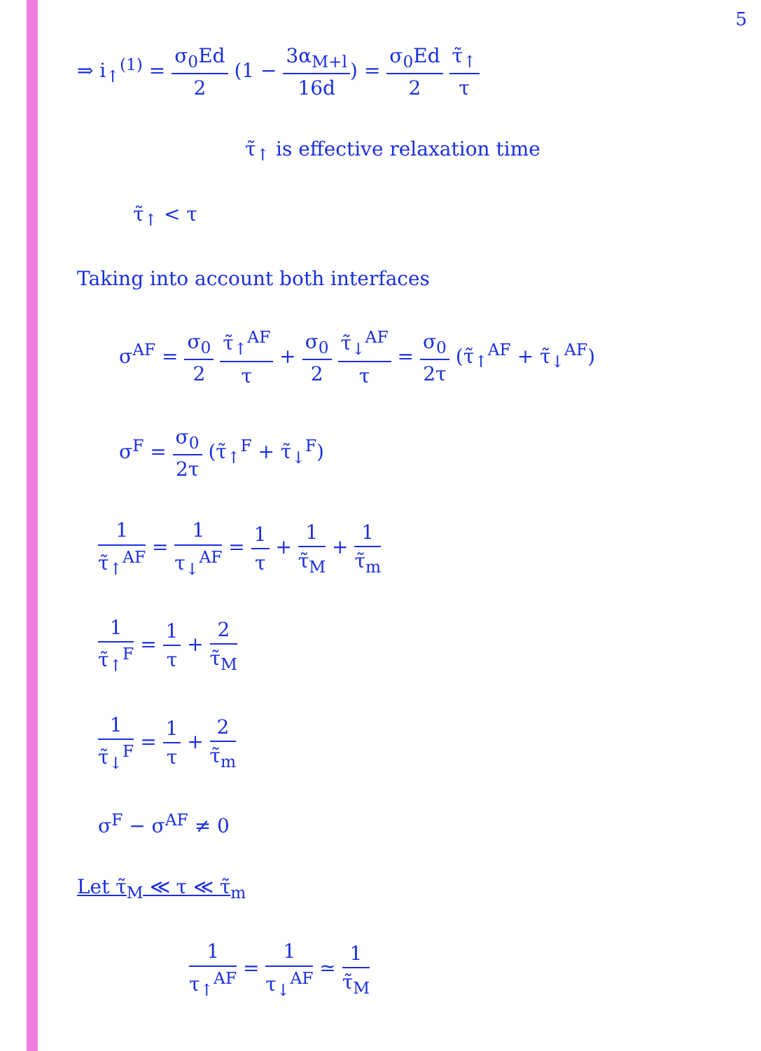5
⇒ i<sub>↑</sub><sup>(1)</sup> = σ<sub>0</sub>Ed 2 (1 − 3α<sub>M+l</sub> 16d) = σ<sub>0</sub>Ed 2 τ̃<sub>↑</sub> τ
τ̃<sub>↑</sub> is effective relaxation time
τ̃<sub>↑</sub> < τ
Taking into account both interfaces
σ<sup>AF</sup> = σ<sub>0</sub> 2 τ̃<sub>↑</sub><sup>AF</sup> τ + σ<sub>0</sub> 2 τ̃<sub>↓</sub><sup>AF</sup> τ = σ<sub>0</sub> 2τ (τ̃<sub>↑</sub><sup>AF</sup> + τ̃<sub>↓</sub><sup>AF</sup>)
σ<sup>F</sup> = σ<sub>0</sub> 2τ (τ̃<sub>↑</sub><sup>F</sup> + τ̃<sub>↓</sub><sup>F</sup>)
1 τ̃<sub>↑</sub><sup>AF</sup> = 1 τ<sub>↓</sub><sup>AF</sup> = 1 τ + 1 τ̃<sub>M</sub> + 1 τ̃<sub>m</sub>
1 τ̃<sub>↑</sub><sup>F</sup> = 1 τ + 2 τ̃<sub>M</sub>
1 τ̃<sub>↓</sub><sup>F</sup> = 1 τ + 2 τ̃<sub>m</sub>
σ<sup>F</sup> − σ<sup>AF</sup> ≠ 0
Let τ̃<sub>M</sub> ≪ τ ≪ τ̃<sub>m</sub>
1 τ<sub>↑</sub><sup>AF</sup> = 1 τ<sub>↓</sub><sup>AF</sup> ≃ 1 τ̃<sub>M</sub>